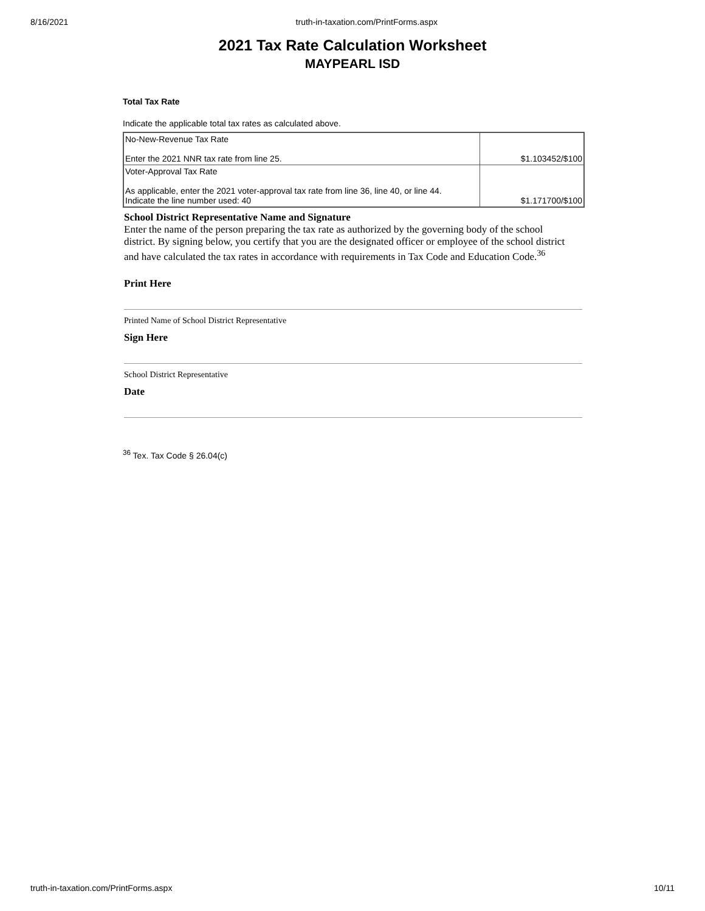8/16/2021 truth-in-taxation.com/PrintForms.aspx
2021 Tax Rate Calculation Worksheet
MAYPEARL ISD
Total Tax Rate
Indicate the applicable total tax rates as calculated above.
| No-New-Revenue Tax Rate Enter the 2021 NNR tax rate from line 25. | $1.103452/$100 |
| Voter-Approval Tax Rate As applicable, enter the 2021 voter-approval tax rate from line 36, line 40, or line 44. Indicate the line number used: 40 | $1.171700/$100 |
School District Representative Name and Signature
Enter the name of the person preparing the tax rate as authorized by the governing body of the school district. By signing below, you certify that you are the designated officer or employee of the school district and have calculated the tax rates in accordance with requirements in Tax Code and Education Code.<sup>36</sup>
Print Here
Printed Name of School District Representative
Sign Here
School District Representative
Date
<sup>36</sup> Tex. Tax Code § 26.04(c)
truth-in-taxation.com/PrintForms.aspx 10/11